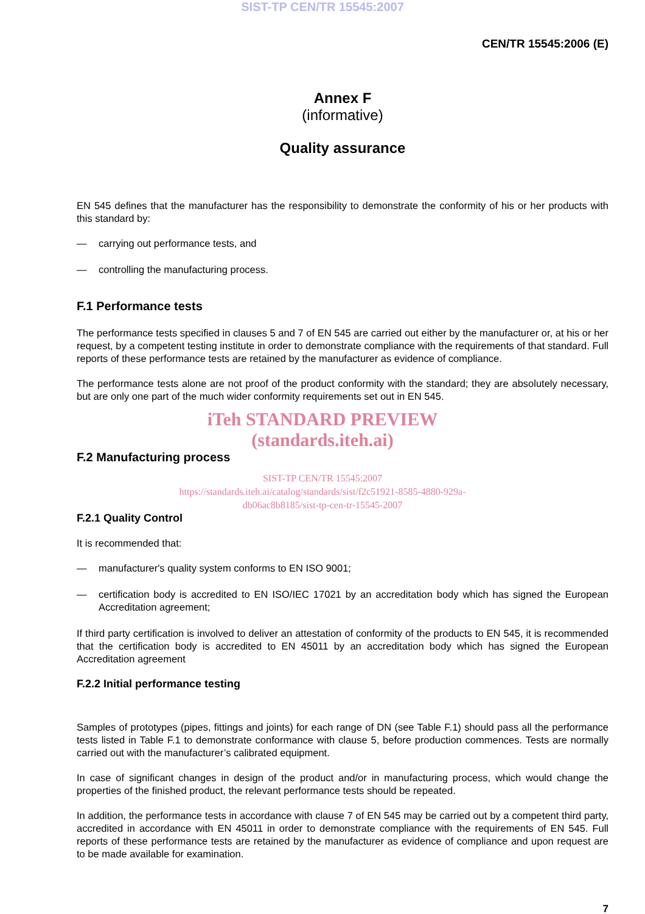SIST-TP CEN/TR 15545:2007
CEN/TR 15545:2006 (E)
Annex F
(informative)
Quality assurance
EN 545 defines that the manufacturer has the responsibility to demonstrate the conformity of his or her products with this standard by:
— carrying out performance tests, and
— controlling the manufacturing process.
F.1 Performance tests
The performance tests specified in clauses 5 and 7 of EN 545 are carried out either by the manufacturer or, at his or her request, by a competent testing institute in order to demonstrate compliance with the requirements of that standard. Full reports of these performance tests are retained by the manufacturer as evidence of compliance.
The performance tests alone are not proof of the product conformity with the standard; they are absolutely necessary, but are only one part of the much wider conformity requirements set out in EN 545.
iTeh STANDARD PREVIEW
(standards.iteh.ai)
F.2 Manufacturing process
SIST-TP CEN/TR 15545:2007
https://standards.iteh.ai/catalog/standards/sist/f2c51921-8585-4880-929a-
db06ac8b8185/sist-tp-cen-tr-15545-2007
F.2.1 Quality Control
It is recommended that:
— manufacturer's quality system conforms to EN ISO 9001;
— certification body is accredited to EN ISO/IEC 17021 by an accreditation body which has signed the European Accreditation agreement;
If third party certification is involved to deliver an attestation of conformity of the products to EN 545, it is recommended that the certification body is accredited to EN 45011 by an accreditation body which has signed the European Accreditation agreement
F.2.2 Initial performance testing
Samples of prototypes (pipes, fittings and joints) for each range of DN (see Table F.1) should pass all the performance tests listed in Table F.1 to demonstrate conformance with clause 5, before production commences. Tests are normally carried out with the manufacturer’s calibrated equipment.
In case of significant changes in design of the product and/or in manufacturing process, which would change the properties of the finished product, the relevant performance tests should be repeated.
In addition, the performance tests in accordance with clause 7 of EN 545 may be carried out by a competent third party, accredited in accordance with EN 45011 in order to demonstrate compliance with the requirements of EN 545. Full reports of these performance tests are retained by the manufacturer as evidence of compliance and upon request are to be made available for examination.
7